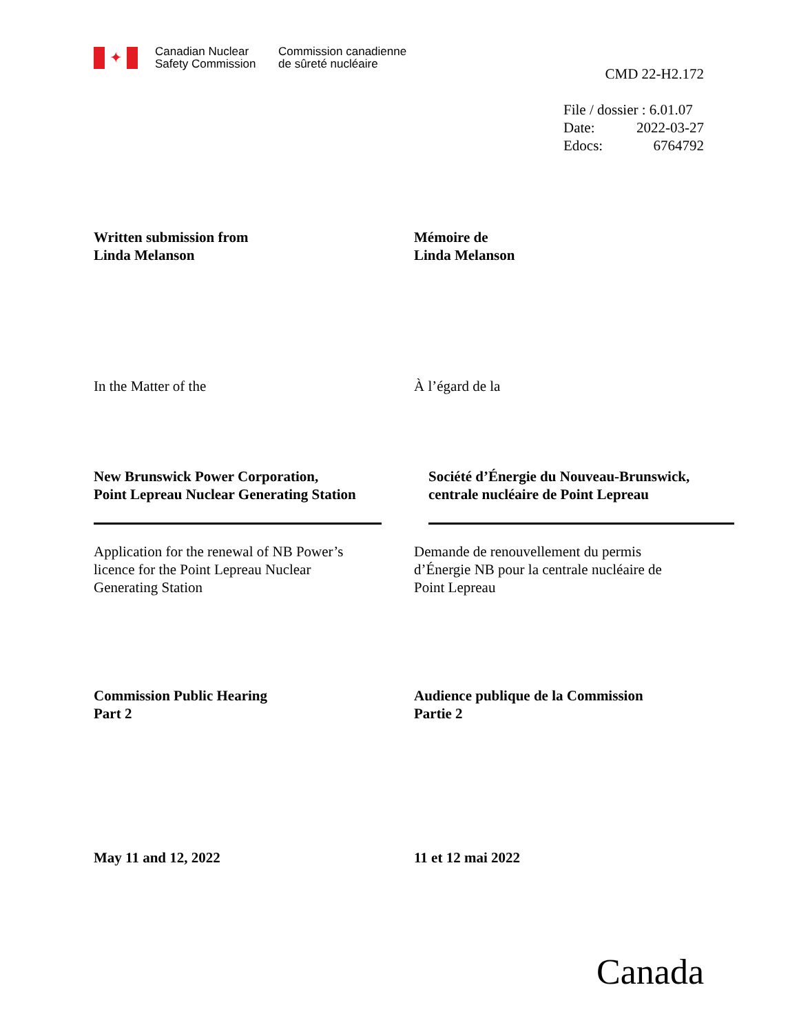✦
Canadian Nuclear
Safety Commission
Commission canadienne
de sûreté nucléaire
CMD 22-H2.172
File / dossier : 6.01.07
Date: 2022-03-27
Edocs: 6764792
Written submission from
Linda Melanson
Mémoire de
Linda Melanson
In the Matter of the À l’égard de la
New Brunswick Power Corporation,
Point Lepreau Nuclear Generating Station
Société d’Énergie du Nouveau-Brunswick,
centrale nucléaire de Point Lepreau
Application for the renewal of NB Power’s
licence for the Point Lepreau Nuclear
Generating Station
Demande de renouvellement du permis
d’Énergie NB pour la centrale nucléaire de
Point Lepreau
Commission Public Hearing
Part 2
Audience publique de la Commission
Partie 2
May 11 and 12, 2022 11 et 12 mai 2022
Canada